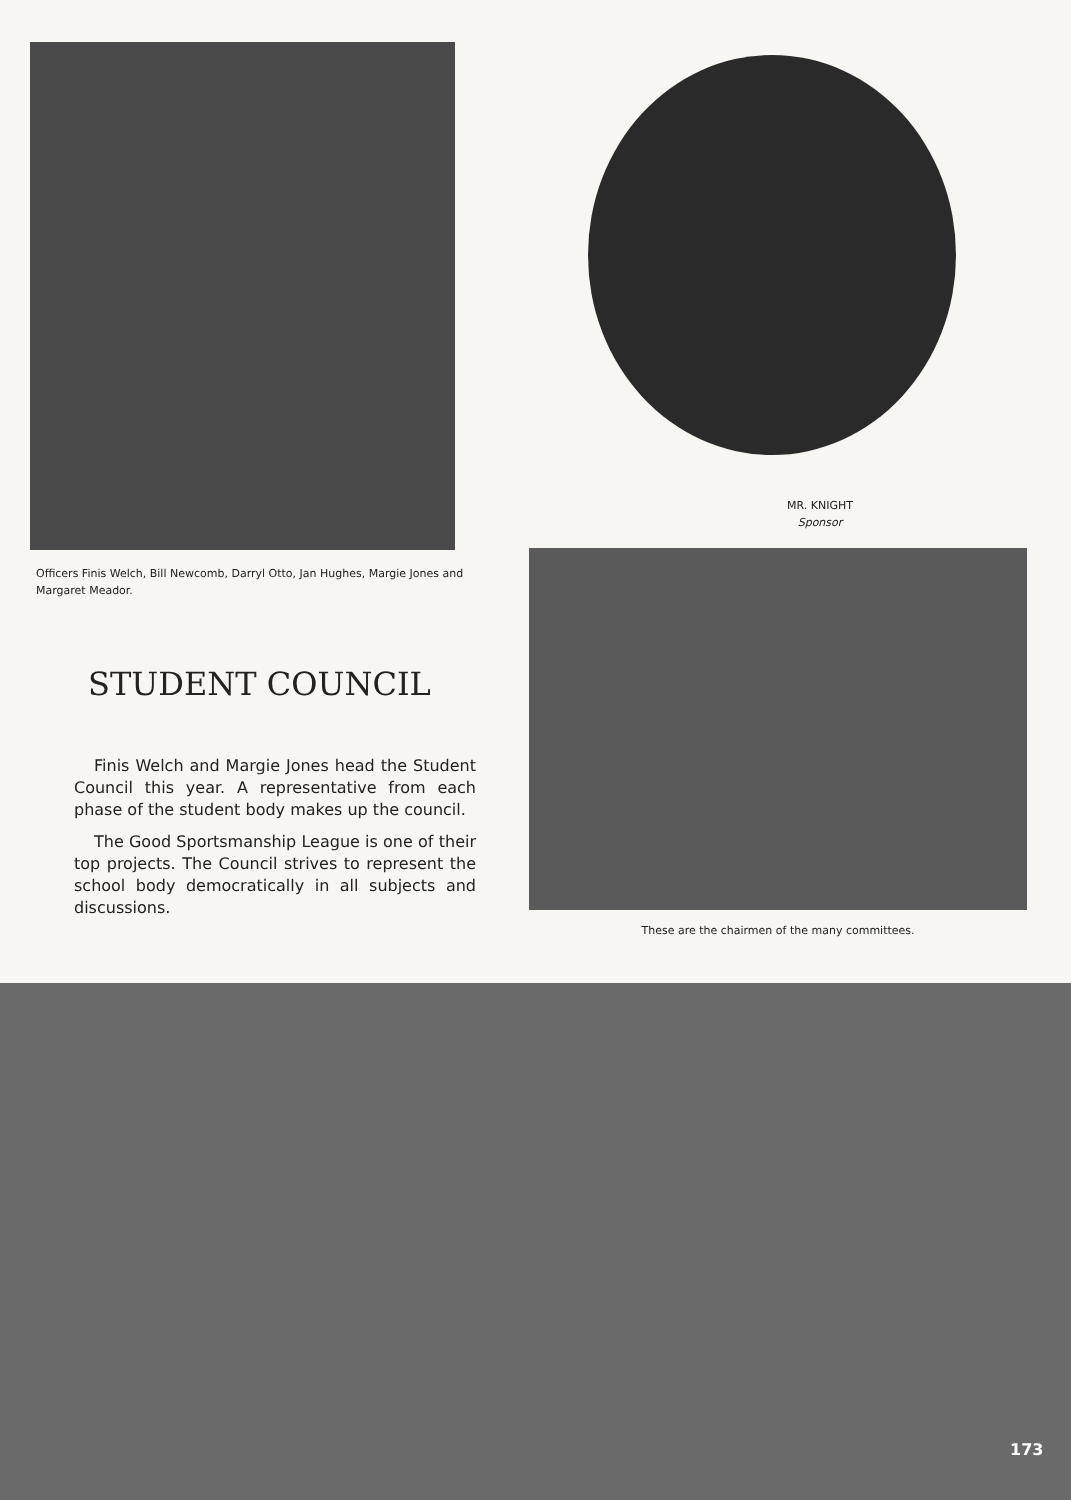Officers Finis Welch, Bill Newcomb, Darryl Otto, Jan Hughes, Margie Jones and Margaret Meador.
MR. KNIGHT
Sponsor
STUDENT COUNCIL
Finis Welch and Margie Jones head the Student Council this year. A representative from each phase of the student body makes up the council.
The Good Sportsmanship League is one of their top projects. The Council strives to represent the school body democratically in all subjects and discussions.
These are the chairmen of the many committees.
173